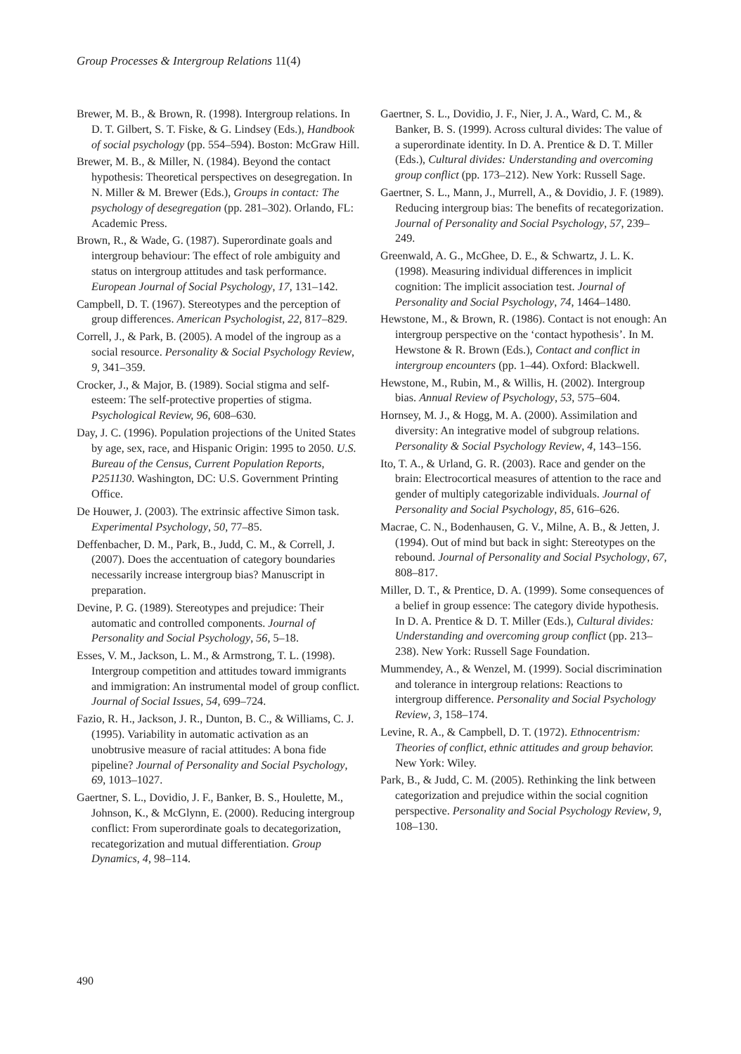Group Processes & Intergroup Relations 11(4)
Brewer, M. B., & Brown, R. (1998). Intergroup relations. In D. T. Gilbert, S. T. Fiske, & G. Lindsey (Eds.), Handbook of social psychology (pp. 554–594). Boston: McGraw Hill.
Brewer, M. B., & Miller, N. (1984). Beyond the contact hypothesis: Theoretical perspectives on desegregation. In N. Miller & M. Brewer (Eds.), Groups in contact: The psychology of desegregation (pp. 281–302). Orlando, FL: Academic Press.
Brown, R., & Wade, G. (1987). Superordinate goals and intergroup behaviour: The effect of role ambiguity and status on intergroup attitudes and task performance. European Journal of Social Psychology, 17, 131–142.
Campbell, D. T. (1967). Stereotypes and the perception of group differences. American Psychologist, 22, 817–829.
Correll, J., & Park, B. (2005). A model of the ingroup as a social resource. Personality & Social Psychology Review, 9, 341–359.
Crocker, J., & Major, B. (1989). Social stigma and self-esteem: The self-protective properties of stigma. Psychological Review, 96, 608–630.
Day, J. C. (1996). Population projections of the United States by age, sex, race, and Hispanic Origin: 1995 to 2050. U.S. Bureau of the Census, Current Population Reports, P251130. Washington, DC: U.S. Government Printing Office.
De Houwer, J. (2003). The extrinsic affective Simon task. Experimental Psychology, 50, 77–85.
Deffenbacher, D. M., Park, B., Judd, C. M., & Correll, J. (2007). Does the accentuation of category boundaries necessarily increase intergroup bias? Manuscript in preparation.
Devine, P. G. (1989). Stereotypes and prejudice: Their automatic and controlled components. Journal of Personality and Social Psychology, 56, 5–18.
Esses, V. M., Jackson, L. M., & Armstrong, T. L. (1998). Intergroup competition and attitudes toward immigrants and immigration: An instrumental model of group conflict. Journal of Social Issues, 54, 699–724.
Fazio, R. H., Jackson, J. R., Dunton, B. C., & Williams, C. J. (1995). Variability in automatic activation as an unobtrusive measure of racial attitudes: A bona fide pipeline? Journal of Personality and Social Psychology, 69, 1013–1027.
Gaertner, S. L., Dovidio, J. F., Banker, B. S., Houlette, M., Johnson, K., & McGlynn, E. (2000). Reducing intergroup conflict: From superordinate goals to decategorization, recategorization and mutual differentiation. Group Dynamics, 4, 98–114.
Gaertner, S. L., Dovidio, J. F., Nier, J. A., Ward, C. M., & Banker, B. S. (1999). Across cultural divides: The value of a superordinate identity. In D. A. Prentice & D. T. Miller (Eds.), Cultural divides: Understanding and overcoming group conflict (pp. 173–212). New York: Russell Sage.
Gaertner, S. L., Mann, J., Murrell, A., & Dovidio, J. F. (1989). Reducing intergroup bias: The benefits of recategorization. Journal of Personality and Social Psychology, 57, 239–249.
Greenwald, A. G., McGhee, D. E., & Schwartz, J. L. K. (1998). Measuring individual differences in implicit cognition: The implicit association test. Journal of Personality and Social Psychology, 74, 1464–1480.
Hewstone, M., & Brown, R. (1986). Contact is not enough: An intergroup perspective on the ‘contact hypothesis’. In M. Hewstone & R. Brown (Eds.), Contact and conflict in intergroup encounters (pp. 1–44). Oxford: Blackwell.
Hewstone, M., Rubin, M., & Willis, H. (2002). Intergroup bias. Annual Review of Psychology, 53, 575–604.
Hornsey, M. J., & Hogg, M. A. (2000). Assimilation and diversity: An integrative model of subgroup relations. Personality & Social Psychology Review, 4, 143–156.
Ito, T. A., & Urland, G. R. (2003). Race and gender on the brain: Electrocortical measures of attention to the race and gender of multiply categorizable individuals. Journal of Personality and Social Psychology, 85, 616–626.
Macrae, C. N., Bodenhausen, G. V., Milne, A. B., & Jetten, J. (1994). Out of mind but back in sight: Stereotypes on the rebound. Journal of Personality and Social Psychology, 67, 808–817.
Miller, D. T., & Prentice, D. A. (1999). Some consequences of a belief in group essence: The category divide hypothesis. In D. A. Prentice & D. T. Miller (Eds.), Cultural divides: Understanding and overcoming group conflict (pp. 213–238). New York: Russell Sage Foundation.
Mummendey, A., & Wenzel, M. (1999). Social discrimination and tolerance in intergroup relations: Reactions to intergroup difference. Personality and Social Psychology Review, 3, 158–174.
Levine, R. A., & Campbell, D. T. (1972). Ethnocentrism: Theories of conflict, ethnic attitudes and group behavior. New York: Wiley.
Park, B., & Judd, C. M. (2005). Rethinking the link between categorization and prejudice within the social cognition perspective. Personality and Social Psychology Review, 9, 108–130.
490